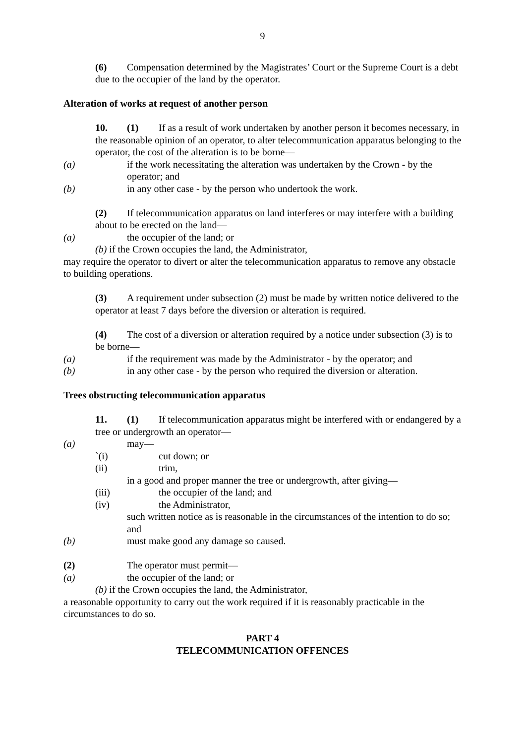9
(6) Compensation determined by the Magistrates’ Court or the Supreme Court is a debt due to the occupier of the land by the operator.
Alteration of works at request of another person
10. (1) If as a result of work undertaken by another person it becomes necessary, in the reasonable opinion of an operator, to alter telecommunication apparatus belonging to the operator, the cost of the alteration is to be borne—
(a) if the work necessitating the alteration was undertaken by the Crown - by the operator; and
(b) in any other case - by the person who undertook the work.
(2) If telecommunication apparatus on land interferes or may interfere with a building about to be erected on the land—
(a) the occupier of the land; or
(b) if the Crown occupies the land, the Administrator,
may require the operator to divert or alter the telecommunication apparatus to remove any obstacle to building operations.
(3) A requirement under subsection (2) must be made by written notice delivered to the operator at least 7 days before the diversion or alteration is required.
(4) The cost of a diversion or alteration required by a notice under subsection (3) is to be borne—
(a) if the requirement was made by the Administrator - by the operator; and
(b) in any other case - by the person who required the diversion or alteration.
Trees obstructing telecommunication apparatus
11. (1) If telecommunication apparatus might be interfered with or endangered by a tree or undergrowth an operator—
(a) may—
`(i) cut down; or
(ii) trim,
in a good and proper manner the tree or undergrowth, after giving—
(iii) the occupier of the land; and
(iv) the Administrator,
such written notice as is reasonable in the circumstances of the intention to do so; and
(b) must make good any damage so caused.
(2) The operator must permit—
(a) the occupier of the land; or
(b) if the Crown occupies the land, the Administrator,
a reasonable opportunity to carry out the work required if it is reasonably practicable in the circumstances to do so.
PART 4
TELECOMMUNICATION OFFENCES